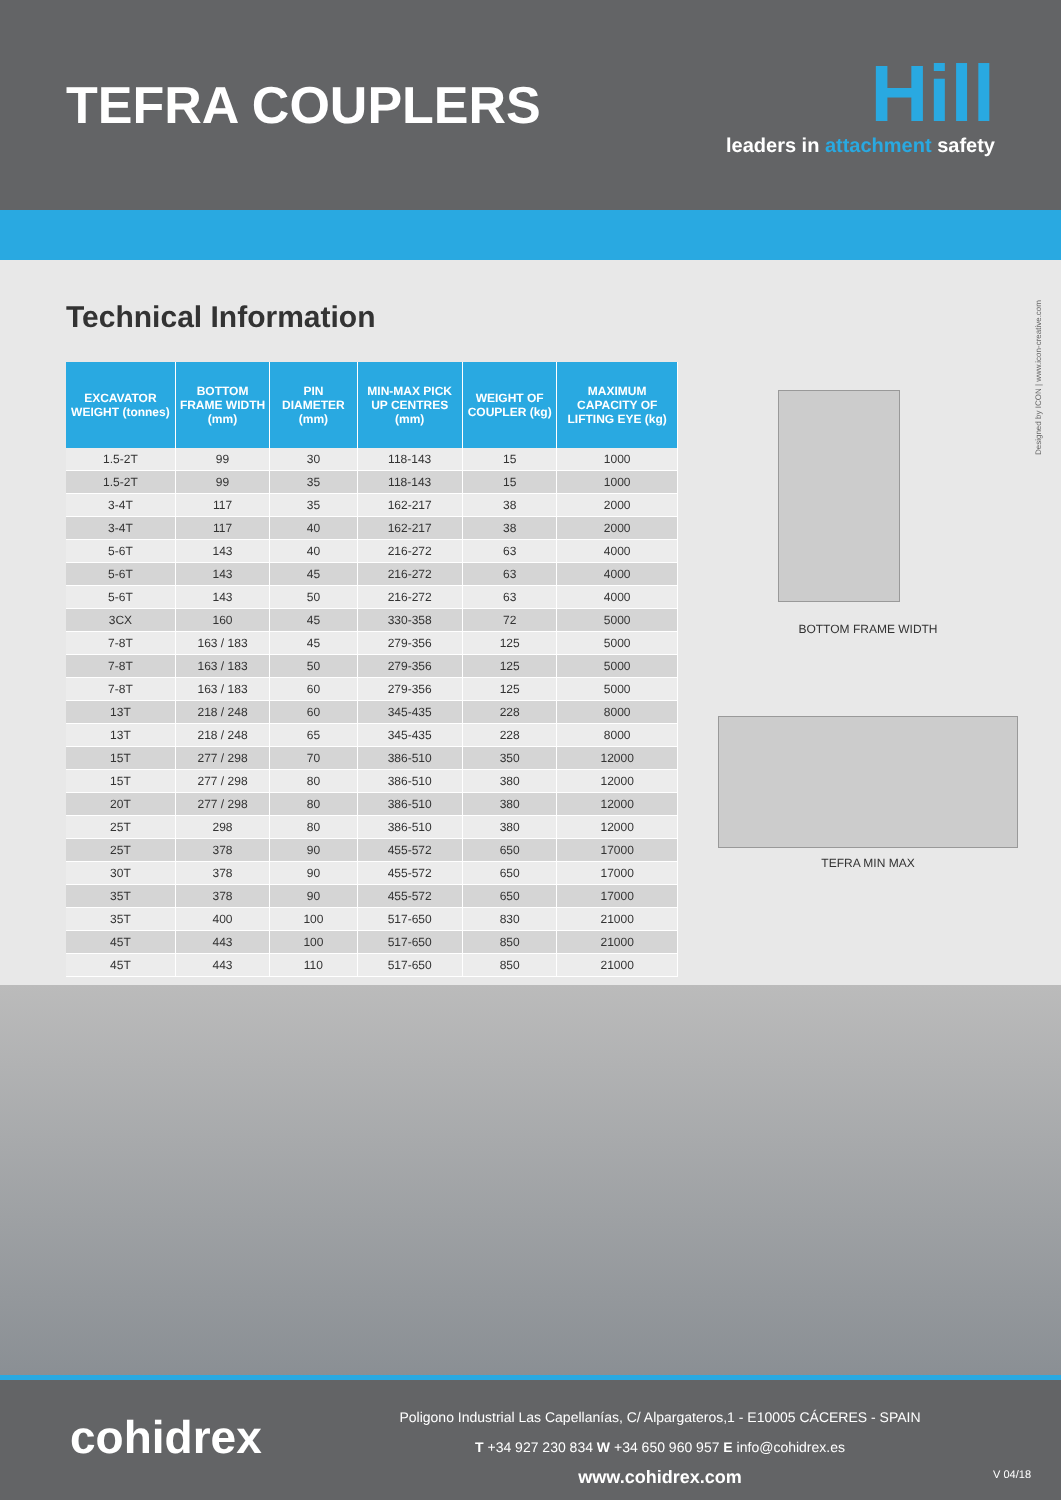TEFRA COUPLERS
Hill
leaders in attachment safety
Designed by ICON | www.icon-creative.com
Technical Information
| EXCAVATOR WEIGHT (tonnes) | BOTTOM FRAME WIDTH (mm) | PIN DIAMETER (mm) | MIN-MAX PICK UP CENTRES (mm) | WEIGHT OF COUPLER (kg) | MAXIMUM CAPACITY OF LIFTING EYE (kg) |
| --- | --- | --- | --- | --- | --- |
| 1.5-2T | 99 | 30 | 118-143 | 15 | 1000 |
| 1.5-2T | 99 | 35 | 118-143 | 15 | 1000 |
| 3-4T | 117 | 35 | 162-217 | 38 | 2000 |
| 3-4T | 117 | 40 | 162-217 | 38 | 2000 |
| 5-6T | 143 | 40 | 216-272 | 63 | 4000 |
| 5-6T | 143 | 45 | 216-272 | 63 | 4000 |
| 5-6T | 143 | 50 | 216-272 | 63 | 4000 |
| 3CX | 160 | 45 | 330-358 | 72 | 5000 |
| 7-8T | 163 / 183 | 45 | 279-356 | 125 | 5000 |
| 7-8T | 163 / 183 | 50 | 279-356 | 125 | 5000 |
| 7-8T | 163 / 183 | 60 | 279-356 | 125 | 5000 |
| 13T | 218 / 248 | 60 | 345-435 | 228 | 8000 |
| 13T | 218 / 248 | 65 | 345-435 | 228 | 8000 |
| 15T | 277 / 298 | 70 | 386-510 | 350 | 12000 |
| 15T | 277 / 298 | 80 | 386-510 | 380 | 12000 |
| 20T | 277 / 298 | 80 | 386-510 | 380 | 12000 |
| 25T | 298 | 80 | 386-510 | 380 | 12000 |
| 25T | 378 | 90 | 455-572 | 650 | 17000 |
| 30T | 378 | 90 | 455-572 | 650 | 17000 |
| 35T | 378 | 90 | 455-572 | 650 | 17000 |
| 35T | 400 | 100 | 517-650 | 830 | 21000 |
| 45T | 443 | 100 | 517-650 | 850 | 21000 |
| 45T | 443 | 110 | 517-650 | 850 | 21000 |
BOTTOM FRAME WIDTH
TEFRA MIN MAX
cohidrex
Poligono Industrial Las Capellanías, C/ Alpargateros,1 - E10005 CÁCERES - SPAIN
T +34 927 230 834 W +34 650 960 957 E info@cohidrex.es
www.cohidrex.com
V 04/18